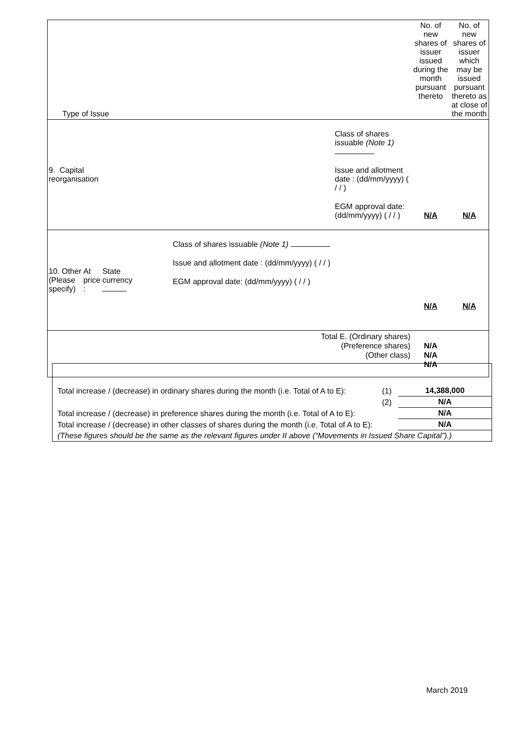| Type of Issue | | | | No. of new shares of issuer issued during the month pursuant thereto | No. of new shares of issuer which may be issued pursuant thereto as at close of the month |
| 9. Capital reorganisation | | | Class of shares issuable (Note 1) Issue and allotment date : (dd/mm/yyyy) ( / / ) EGM approval date: (dd/mm/yyyy) ( / / ) | N/A | N/A |
| 10. Other (Please specify) | At price : | State currency | Class of shares issuable (Note 1) Issue and allotment date : (dd/mm/yyyy) ( / / ) EGM approval date: (dd/mm/yyyy) ( / / ) | N/A | N/A |
| Total E. (Ordinary shares) (Preference shares) (Other class) | | | | N/A N/A N/A | |
| Total increase / (decrease) in ordinary shares during the month (i.e. Total of A to E): | (1) | 14,388,000 |
| | (2) | N/A |
| Total increase / (decrease) in preference shares during the month (i.e. Total of A to E): | | N/A |
| Total increase / (decrease) in other classes of shares during the month (i.e. Total of A to E): | | N/A |
| (These figures should be the same as the relevant figures under II above (“Movements in Issued Share Capital”).) | | |
March 2019